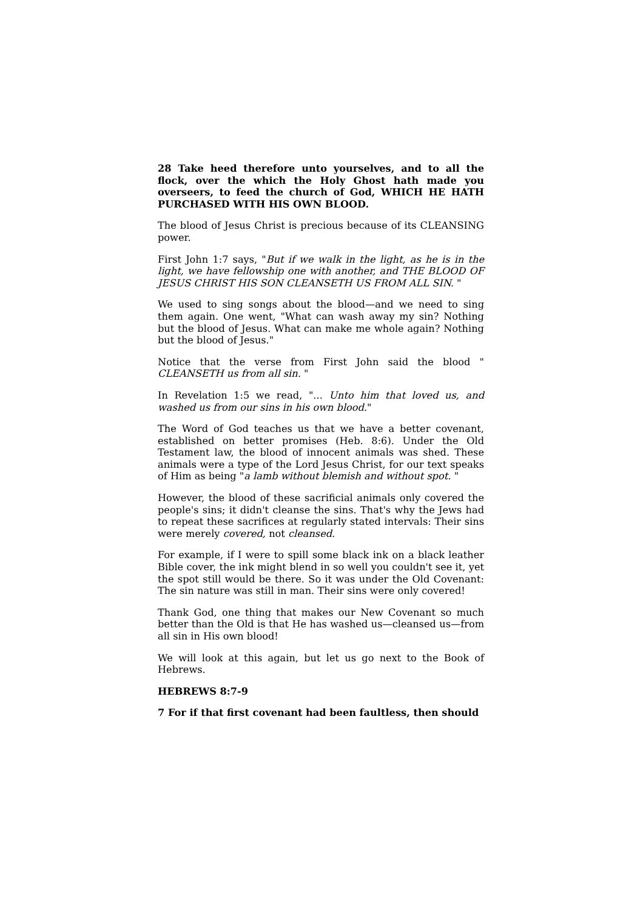28 Take heed therefore unto yourselves, and to all the flock, over the which the Holy Ghost hath made you overseers, to feed the church of God, WHICH HE HATH PURCHASED WITH HIS OWN BLOOD.
The blood of Jesus Christ is precious because of its CLEANSING power.
First John 1:7 says, "But if we walk in the light, as he is in the light, we have fellowship one with another, and THE BLOOD OF JESUS CHRIST HIS SON CLEANSETH US FROM ALL SIN. "
We used to sing songs about the blood—and we need to sing them again. One went, "What can wash away my sin? Nothing but the blood of Jesus. What can make me whole again? Nothing but the blood of Jesus."
Notice that the verse from First John said the blood " CLEANSETH us from all sin. "
In Revelation 1:5 we read, "... Unto him that loved us, and washed us from our sins in his own blood."
The Word of God teaches us that we have a better covenant, established on better promises (Heb. 8:6). Under the Old Testament law, the blood of innocent animals was shed. These animals were a type of the Lord Jesus Christ, for our text speaks of Him as being "a lamb without blemish and without spot. "
However, the blood of these sacrificial animals only covered the people's sins; it didn't cleanse the sins. That's why the Jews had to repeat these sacrifices at regularly stated intervals: Their sins were merely covered, not cleansed.
For example, if I were to spill some black ink on a black leather Bible cover, the ink might blend in so well you couldn't see it, yet the spot still would be there. So it was under the Old Covenant: The sin nature was still in man. Their sins were only covered!
Thank God, one thing that makes our New Covenant so much better than the Old is that He has washed us—cleansed us—from all sin in His own blood!
We will look at this again, but let us go next to the Book of Hebrews.
HEBREWS 8:7-9
7 For if that first covenant had been faultless, then should